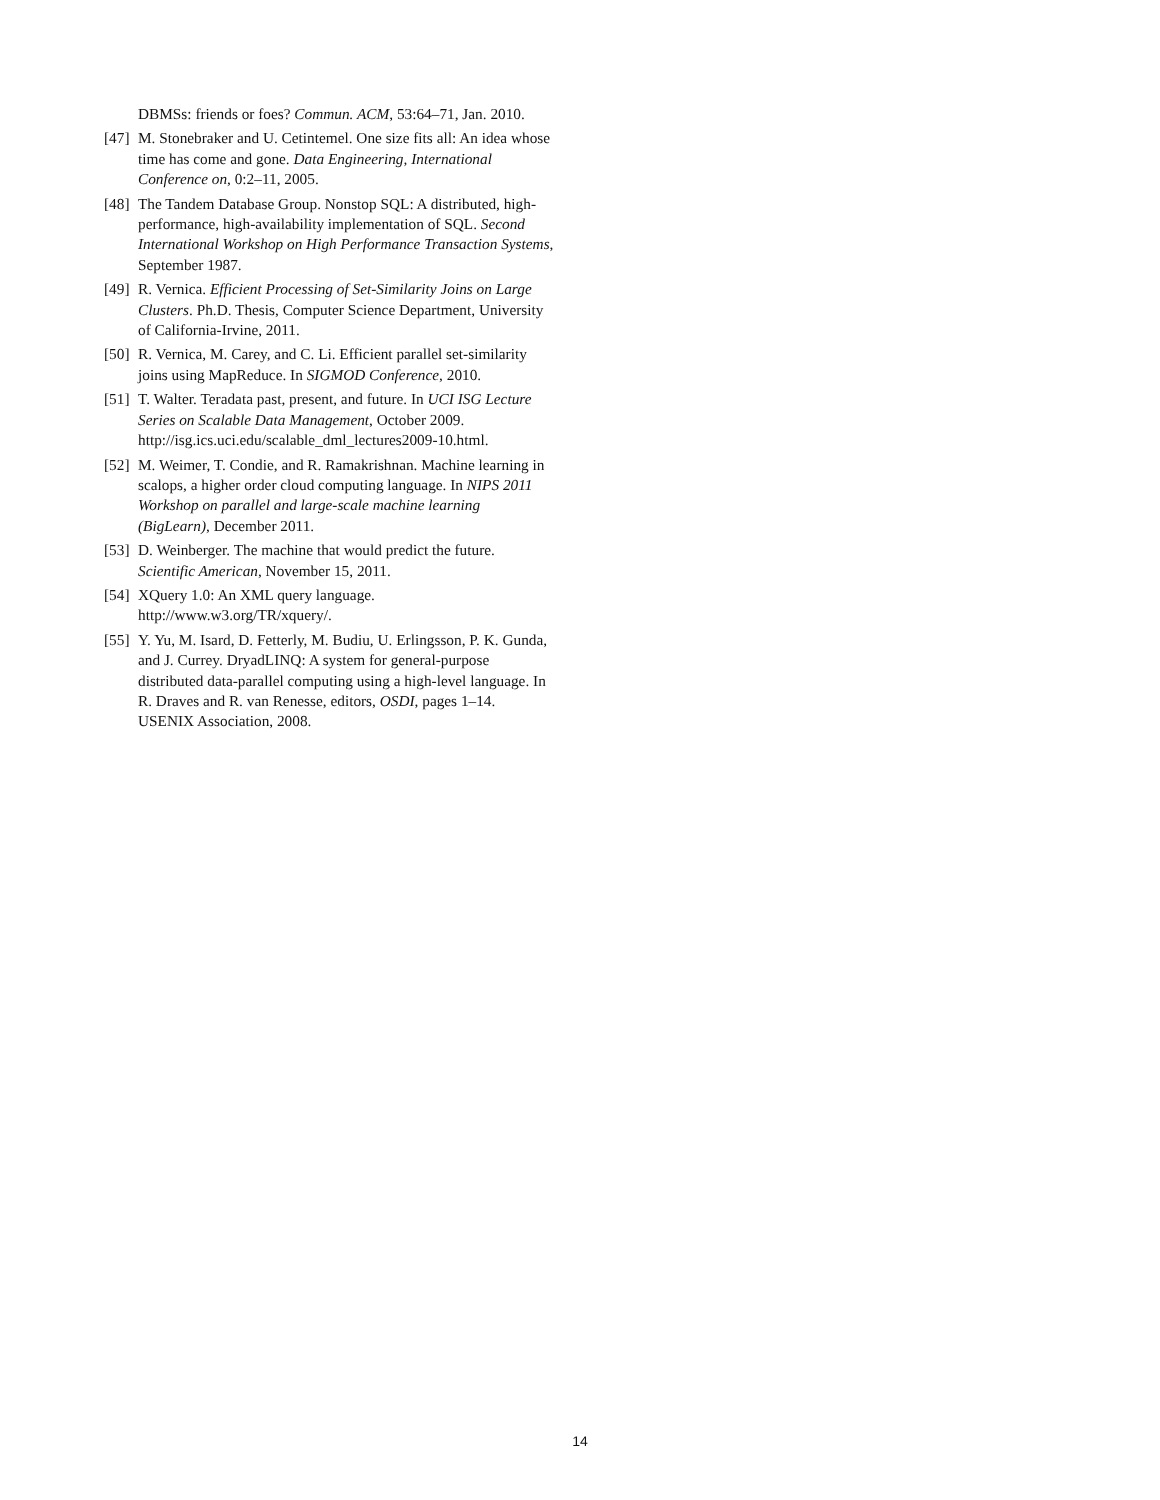DBMSs: friends or foes? Commun. ACM, 53:64–71, Jan. 2010.
[47] M. Stonebraker and U. Cetintemel. One size fits all: An idea whose time has come and gone. Data Engineering, International Conference on, 0:2–11, 2005.
[48] The Tandem Database Group. Nonstop SQL: A distributed, high-performance, high-availability implementation of SQL. Second International Workshop on High Performance Transaction Systems, September 1987.
[49] R. Vernica. Efficient Processing of Set-Similarity Joins on Large Clusters. Ph.D. Thesis, Computer Science Department, University of California-Irvine, 2011.
[50] R. Vernica, M. Carey, and C. Li. Efficient parallel set-similarity joins using MapReduce. In SIGMOD Conference, 2010.
[51] T. Walter. Teradata past, present, and future. In UCI ISG Lecture Series on Scalable Data Management, October 2009. http://isg.ics.uci.edu/scalable_dml_lectures2009-10.html.
[52] M. Weimer, T. Condie, and R. Ramakrishnan. Machine learning in scalops, a higher order cloud computing language. In NIPS 2011 Workshop on parallel and large-scale machine learning (BigLearn), December 2011.
[53] D. Weinberger. The machine that would predict the future. Scientific American, November 15, 2011.
[54] XQuery 1.0: An XML query language. http://www.w3.org/TR/xquery/.
[55] Y. Yu, M. Isard, D. Fetterly, M. Budiu, U. Erlingsson, P. K. Gunda, and J. Currey. DryadLINQ: A system for general-purpose distributed data-parallel computing using a high-level language. In R. Draves and R. van Renesse, editors, OSDI, pages 1–14. USENIX Association, 2008.
14